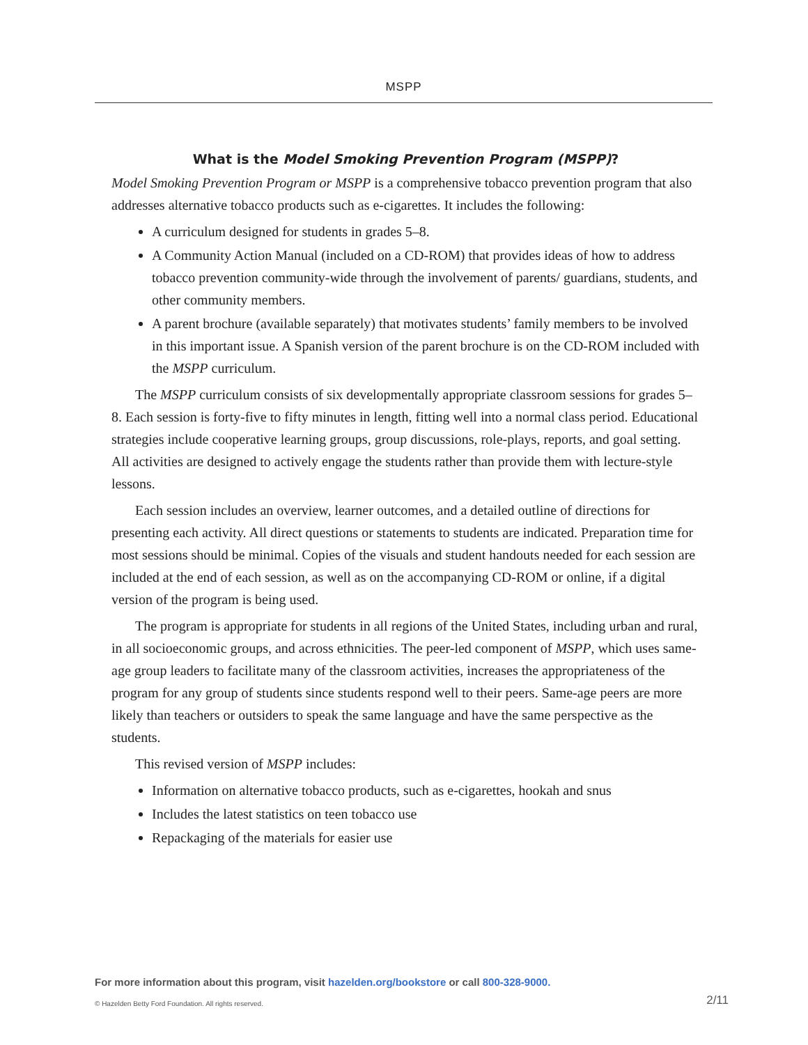MSPP
What is the Model Smoking Prevention Program (MSPP)?
Model Smoking Prevention Program or MSPP is a comprehensive tobacco prevention program that also addresses alternative tobacco products such as e-cigarettes. It includes the following:
A curriculum designed for students in grades 5–8.
A Community Action Manual (included on a CD-ROM) that provides ideas of how to address tobacco prevention community-wide through the involvement of parents/ guardians, students, and other community members.
A parent brochure (available separately) that motivates students’ family members to be involved in this important issue. A Spanish version of the parent brochure is on the CD-ROM included with the MSPP curriculum.
The MSPP curriculum consists of six developmentally appropriate classroom sessions for grades 5–8. Each session is forty-five to fifty minutes in length, fitting well into a normal class period. Educational strategies include cooperative learning groups, group discussions, role-plays, reports, and goal setting. All activities are designed to actively engage the students rather than provide them with lecture-style lessons.
Each session includes an overview, learner outcomes, and a detailed outline of directions for presenting each activity. All direct questions or statements to students are indicated. Preparation time for most sessions should be minimal. Copies of the visuals and student handouts needed for each session are included at the end of each session, as well as on the accompanying CD-ROM or online, if a digital version of the program is being used.
The program is appropriate for students in all regions of the United States, including urban and rural, in all socioeconomic groups, and across ethnicities. The peer-led component of MSPP, which uses same-age group leaders to facilitate many of the classroom activities, increases the appropriateness of the program for any group of students since students respond well to their peers. Same-age peers are more likely than teachers or outsiders to speak the same language and have the same perspective as the students.
This revised version of MSPP includes:
Information on alternative tobacco products, such as e-cigarettes, hookah and snus
Includes the latest statistics on teen tobacco use
Repackaging of the materials for easier use
For more information about this program, visit hazelden.org/bookstore or call 800-328-9000.
© Hazelden Betty Ford Foundation. All rights reserved. 2/11